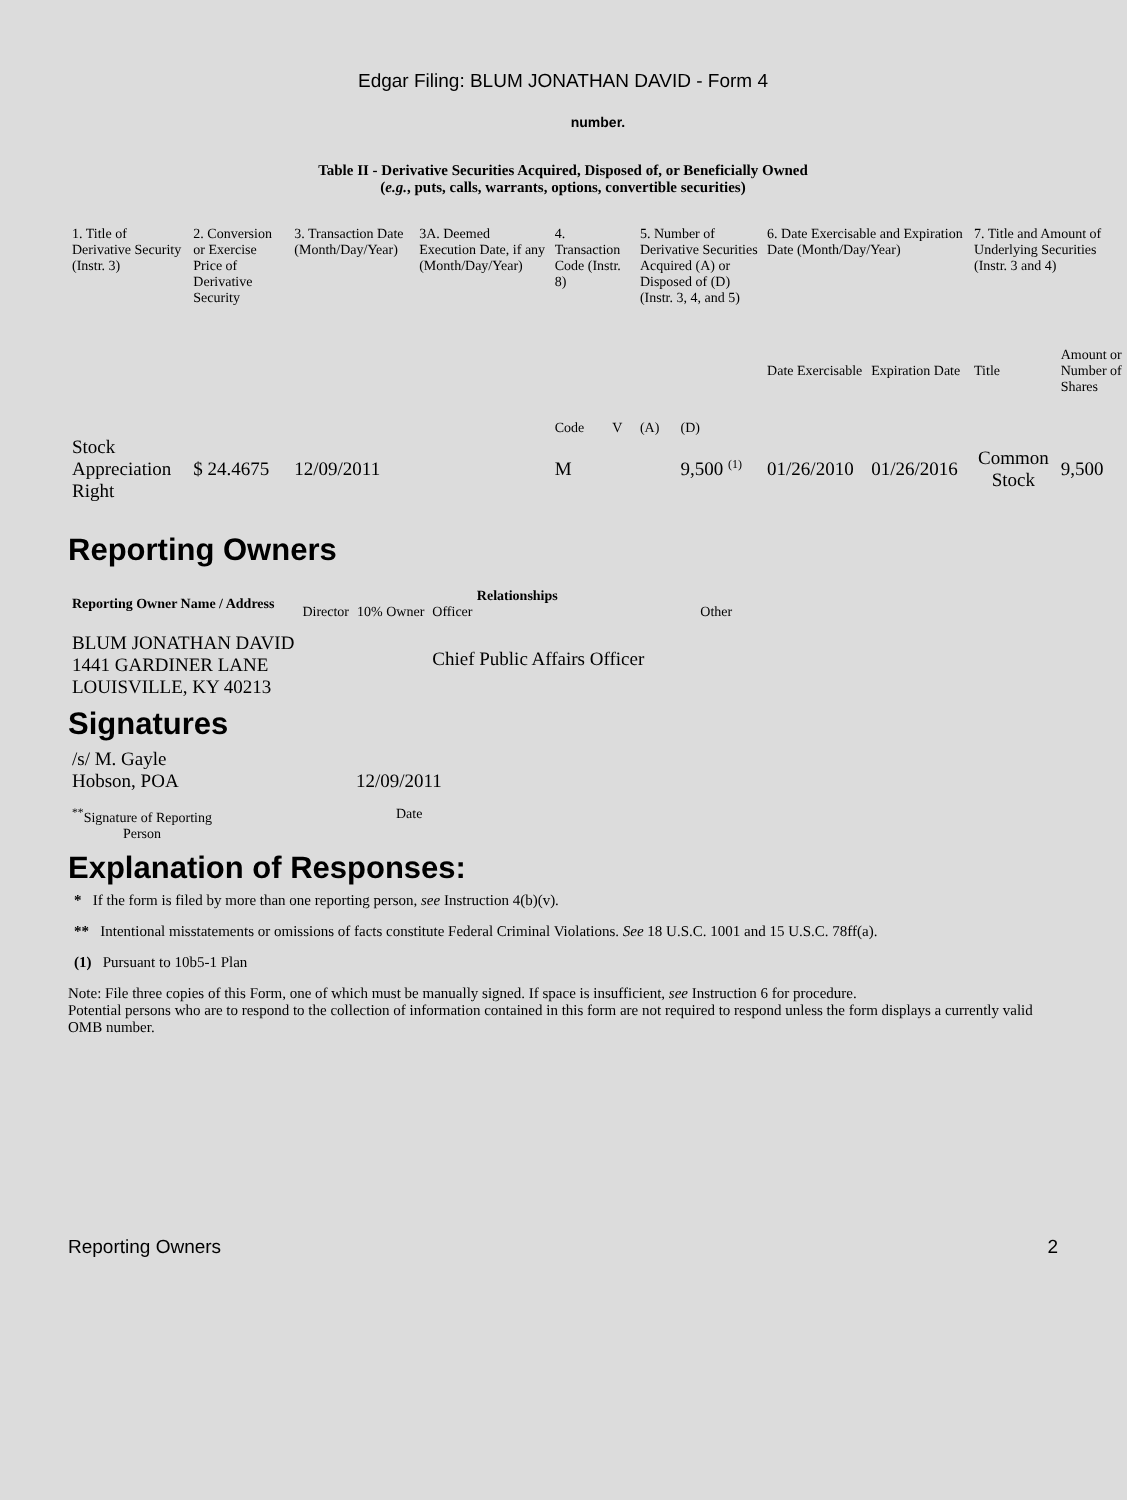Edgar Filing: BLUM JONATHAN DAVID - Form 4
number.
Table II - Derivative Securities Acquired, Disposed of, or Beneficially Owned
(e.g., puts, calls, warrants, options, convertible securities)
| 1. Title of Derivative Security (Instr. 3) | 2. Conversion or Exercise Price of Derivative Security | 3. Transaction Date (Month/Day/Year) | 3A. Deemed Execution Date, if any (Month/Day/Year) | 4. Transaction Code (Instr. 8) | | 5. Number of Derivative Securities Acquired (A) or Disposed of (D) (Instr. 3, 4, and 5) | | 6. Date Exercisable and Expiration Date (Month/Day/Year) | | 7. Title and Amount of Underlying Securities (Instr. 3 and 4) | |
| | | | | Code | V | (A) | (D) | Date Exercisable | Expiration Date | Title | Amount or Number of Shares |
| Stock Appreciation Right | $ 24.4675 | 12/09/2011 | | M | | | 9,500 <sup>(1)</sup> | 01/26/2010 | 01/26/2016 | Common Stock | 9,500 |
Reporting Owners
| Reporting Owner Name / Address | Relationships | | | |
| --- | --- | --- | --- | --- |
| | Director | 10% Owner | Officer | Other |
| BLUM JONATHAN DAVID 1441 GARDINER LANE LOUISVILLE, KY 40213 | | | Chief Public Affairs Officer | |
Signatures
| /s/ M. Gayle Hobson, POA | 12/09/2011 |
| <sup>**</sup> Signature of Reporting Person | Date |
Explanation of Responses:
* If the form is filed by more than one reporting person, see Instruction 4(b)(v).
** Intentional misstatements or omissions of facts constitute Federal Criminal Violations. See 18 U.S.C. 1001 and 15 U.S.C. 78ff(a).
(1) Pursuant to 10b5-1 Plan
Note: File three copies of this Form, one of which must be manually signed. If space is insufficient, see Instruction 6 for procedure.
Potential persons who are to respond to the collection of information contained in this form are not required to respond unless the form displays a currently valid OMB number.
Reporting Owners 2